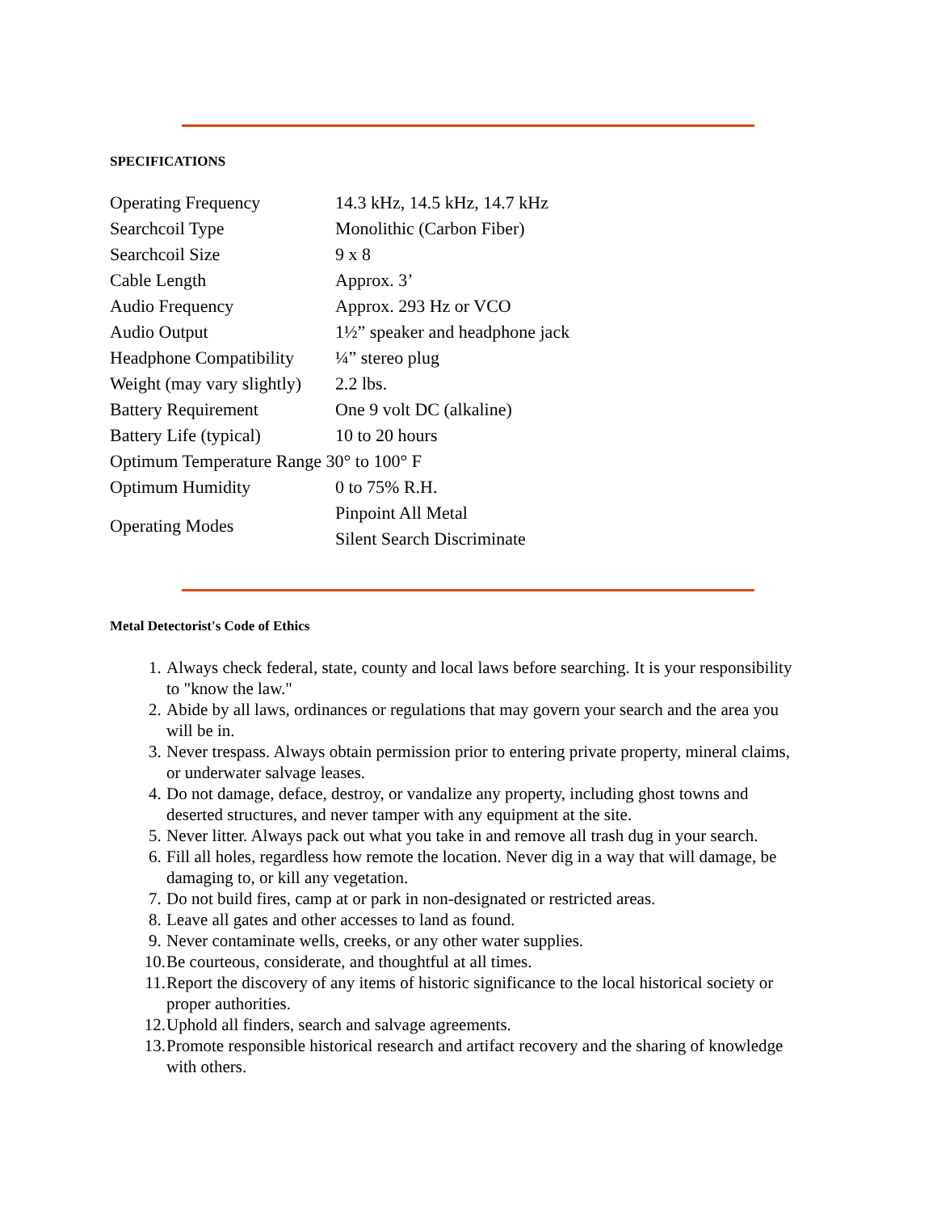SPECIFICATIONS
| Operating Frequency | 14.3 kHz, 14.5 kHz, 14.7 kHz |
| Searchcoil Type | Monolithic (Carbon Fiber) |
| Searchcoil Size | 9 x 8 |
| Cable Length | Approx. 3’ |
| Audio Frequency | Approx. 293 Hz or VCO |
| Audio Output | 1½” speaker and headphone jack |
| Headphone Compatibility | ¼” stereo plug |
| Weight (may vary slightly) | 2.2 lbs. |
| Battery Requirement | One 9 volt DC (alkaline) |
| Battery Life (typical) | 10 to 20 hours |
| Optimum Temperature Range 30° to 100° F | |
| Optimum Humidity | 0 to 75% R.H. |
| Operating Modes | Pinpoint All Metal |
| | Silent Search Discriminate |
Metal Detectorist's Code of Ethics
1. Always check federal, state, county and local laws before searching. It is your responsibility to "know the law."
2. Abide by all laws, ordinances or regulations that may govern your search and the area you will be in.
3. Never trespass. Always obtain permission prior to entering private property, mineral claims, or underwater salvage leases.
4. Do not damage, deface, destroy, or vandalize any property, including ghost towns and deserted structures, and never tamper with any equipment at the site.
5. Never litter. Always pack out what you take in and remove all trash dug in your search.
6. Fill all holes, regardless how remote the location. Never dig in a way that will damage, be damaging to, or kill any vegetation.
7. Do not build fires, camp at or park in non-designated or restricted areas.
8. Leave all gates and other accesses to land as found.
9. Never contaminate wells, creeks, or any other water supplies.
10. Be courteous, considerate, and thoughtful at all times.
11. Report the discovery of any items of historic significance to the local historical society or proper authorities.
12. Uphold all finders, search and salvage agreements.
13. Promote responsible historical research and artifact recovery and the sharing of knowledge with others.